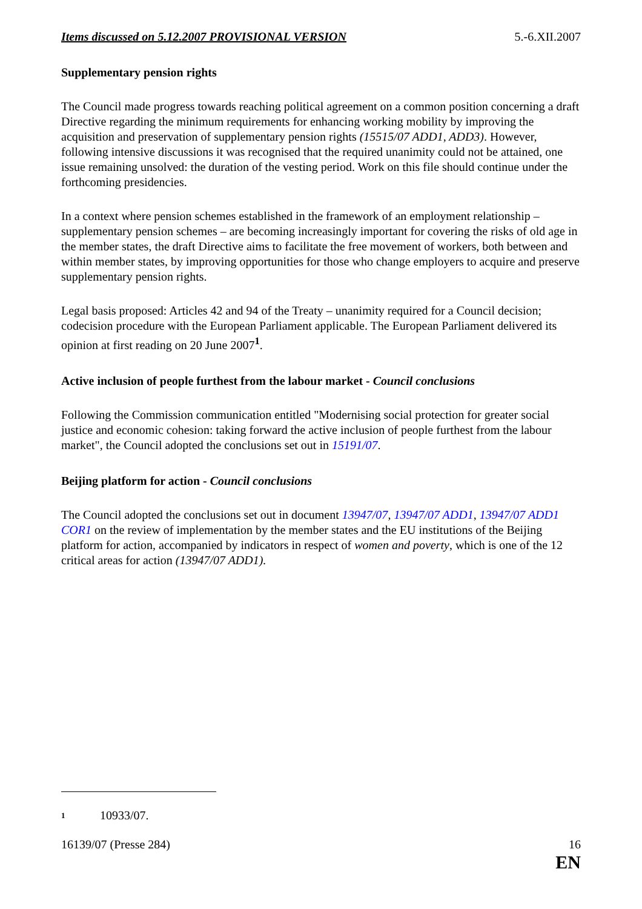Items discussed on 5.12.2007 PROVISIONAL VERSION 5.-6.XII.2007
Supplementary pension rights
The Council made progress towards reaching political agreement on a common position concerning a draft Directive regarding the minimum requirements for enhancing working mobility by improving the acquisition and preservation of supplementary pension rights (15515/07 ADD1, ADD3). However, following intensive discussions it was recognised that the required unanimity could not be attained, one issue remaining unsolved: the duration of the vesting period. Work on this file should continue under the forthcoming presidencies.
In a context where pension schemes established in the framework of an employment relationship – supplementary pension schemes – are becoming increasingly important for covering the risks of old age in the member states, the draft Directive aims to facilitate the free movement of workers, both between and within member states, by improving opportunities for those who change employers to acquire and preserve supplementary pension rights.
Legal basis proposed: Articles 42 and 94 of the Treaty – unanimity required for a Council decision; codecision procedure with the European Parliament applicable. The European Parliament delivered its opinion at first reading on 20 June 2007<sup>1</sup>.
Active inclusion of people furthest from the labour market - Council conclusions
Following the Commission communication entitled "Modernising social protection for greater social justice and economic cohesion: taking forward the active inclusion of people furthest from the labour market", the Council adopted the conclusions set out in 15191/07.
Beijing platform for action - Council conclusions
The Council adopted the conclusions set out in document 13947/07, 13947/07 ADD1, 13947/07 ADD1 COR1 on the review of implementation by the member states and the EU institutions of the Beijing platform for action, accompanied by indicators in respect of women and poverty, which is one of the 12 critical areas for action (13947/07 ADD1).
<sup>1</sup> 10933/07.
16139/07 (Presse 284) 16
EN